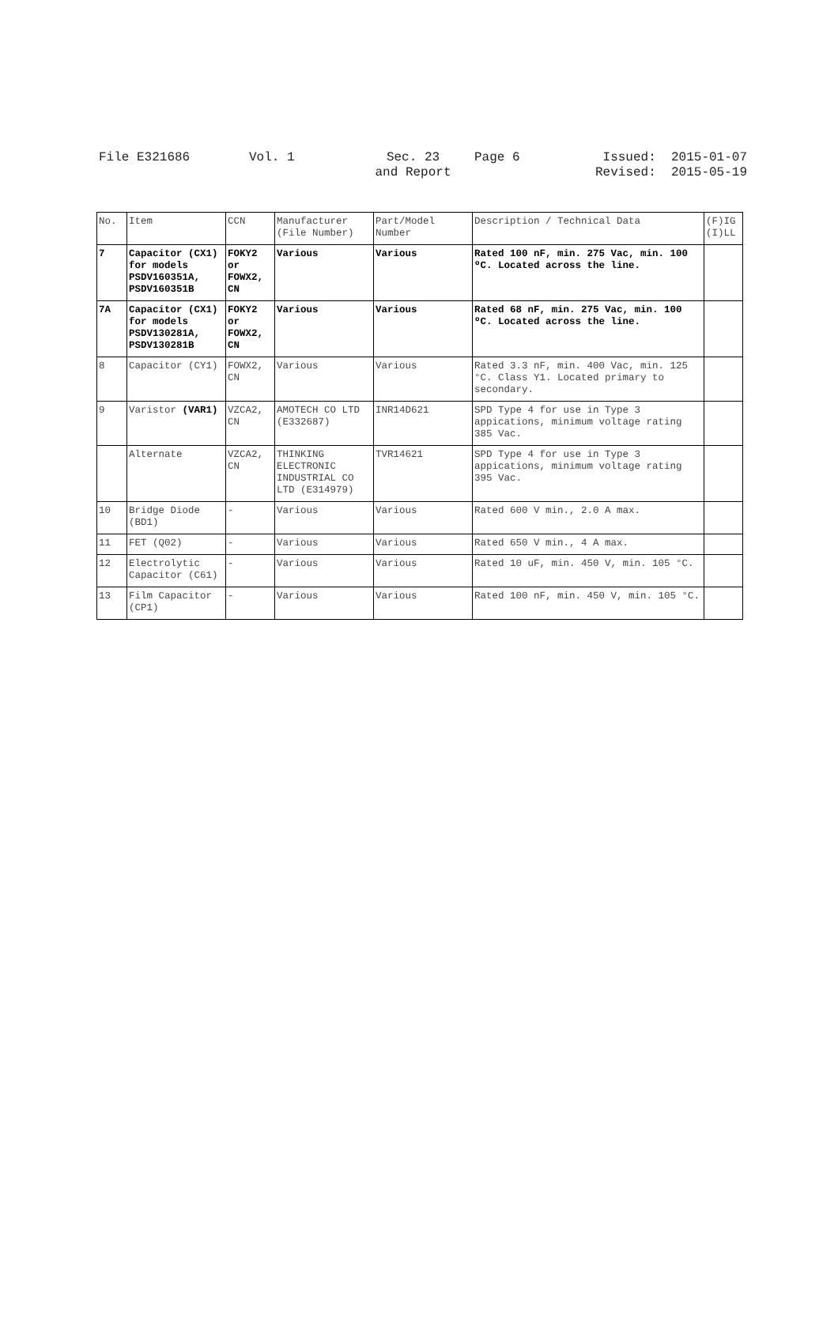File E321686
Vol. 1
Sec. 23
and Report
Page 6
Issued: 2015-01-07
Revised: 2015-05-19
| No. | Item | CCN | Manufacturer (File Number) | Part/Model Number | Description / Technical Data | (F)IG (I)LL |
| --- | --- | --- | --- | --- | --- | --- |
| 7 | Capacitor (CX1) for models PSDV160351A, PSDV160351B | FOKY2 or FOWX2, CN | Various | Various | Rated 100 nF, min. 275 Vac, min. 100 ºC. Located across the line. | |
| 7A | Capacitor (CX1) for models PSDV130281A, PSDV130281B | FOKY2 or FOWX2, CN | Various | Various | Rated 68 nF, min. 275 Vac, min. 100 ºC. Located across the line. | |
| 8 | Capacitor (CY1) | FOWX2, CN | Various | Various | Rated 3.3 nF, min. 400 Vac, min. 125 °C. Class Y1. Located primary to secondary. | |
| 9 | Varistor (VAR1) | VZCA2, CN | AMOTECH CO LTD (E332687) | INR14D621 | SPD Type 4 for use in Type 3 appications, minimum voltage rating 385 Vac. | |
| | Alternate | VZCA2, CN | THINKING ELECTRONIC INDUSTRIAL CO LTD (E314979) | TVR14621 | SPD Type 4 for use in Type 3 appications, minimum voltage rating 395 Vac. | |
| 10 | Bridge Diode (BD1) | - | Various | Various | Rated 600 V min., 2.0 A max. | |
| 11 | FET (Q02) | - | Various | Various | Rated 650 V min., 4 A max. | |
| 12 | Electrolytic Capacitor (C61) | - | Various | Various | Rated 10 uF, min. 450 V, min. 105 °C. | |
| 13 | Film Capacitor (CP1) | - | Various | Various | Rated 100 nF, min. 450 V, min. 105 °C. | |